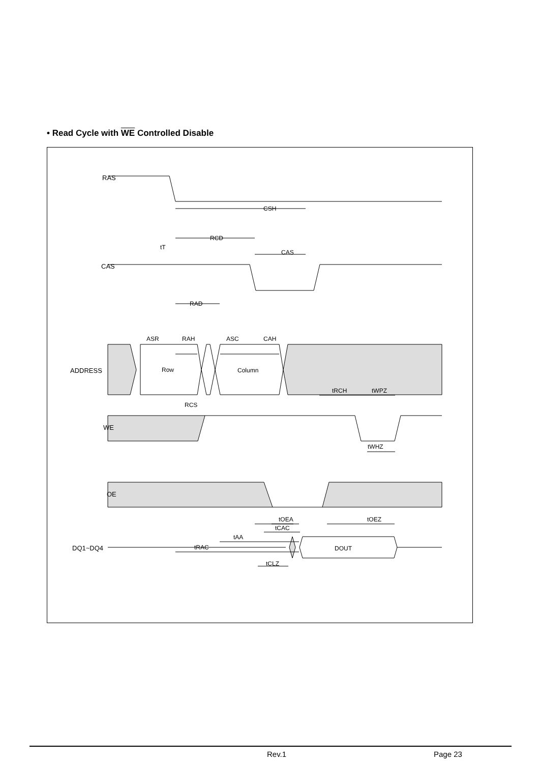• Read Cycle with WE Controlled Disable
CSH
RCD
CAS
RAD
ASR
RAH
ASC
CAH
RCS
tRCH
tWPZ
tWHZ
tOEA
tCAC
tAA
tRAC
tOEZ
tCLZ
tT
RAS
CAS
ADDRESS
WE
OE
DQ1~DQ4
Row
Column
DOUT
Rev.1 Page 23